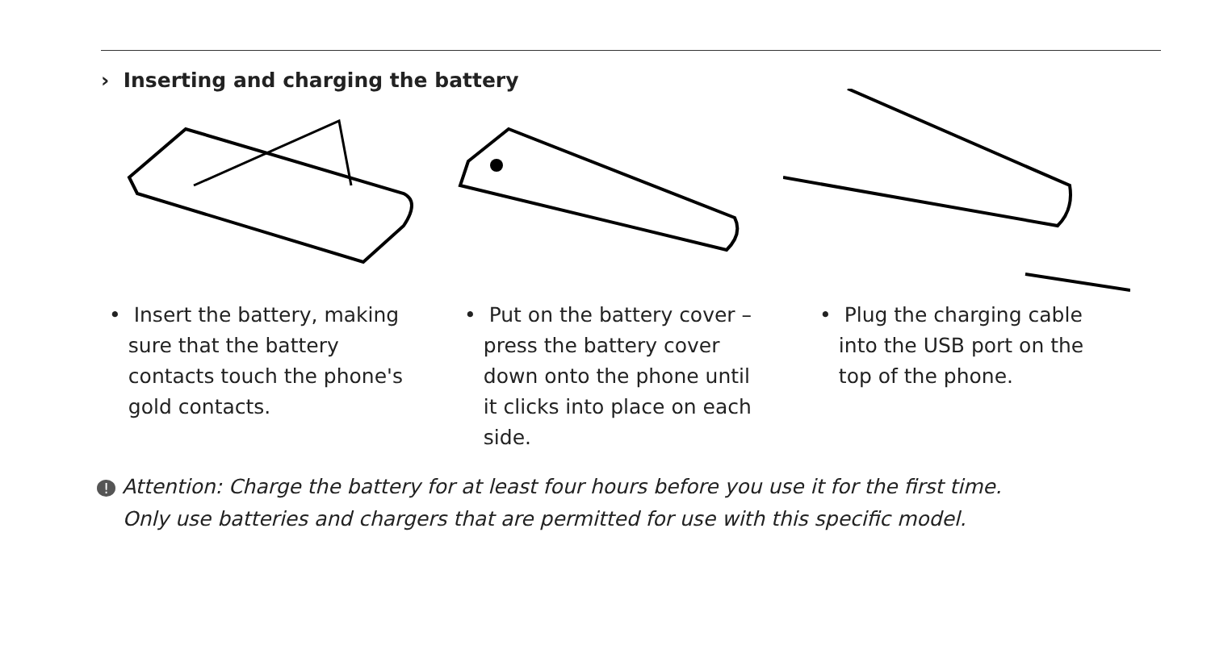› Inserting and charging the battery
• Insert the battery, making
sure that the battery
contacts touch the phone's
gold contacts.
• Put on the battery cover –
press the battery cover
down onto the phone until
it clicks into place on each
side.
• Plug the charging cable
into the USB port on the
top of the phone.
! Attention: Charge the battery for at least four hours before you use it for the first time.
Only use batteries and chargers that are permitted for use with this specific model.